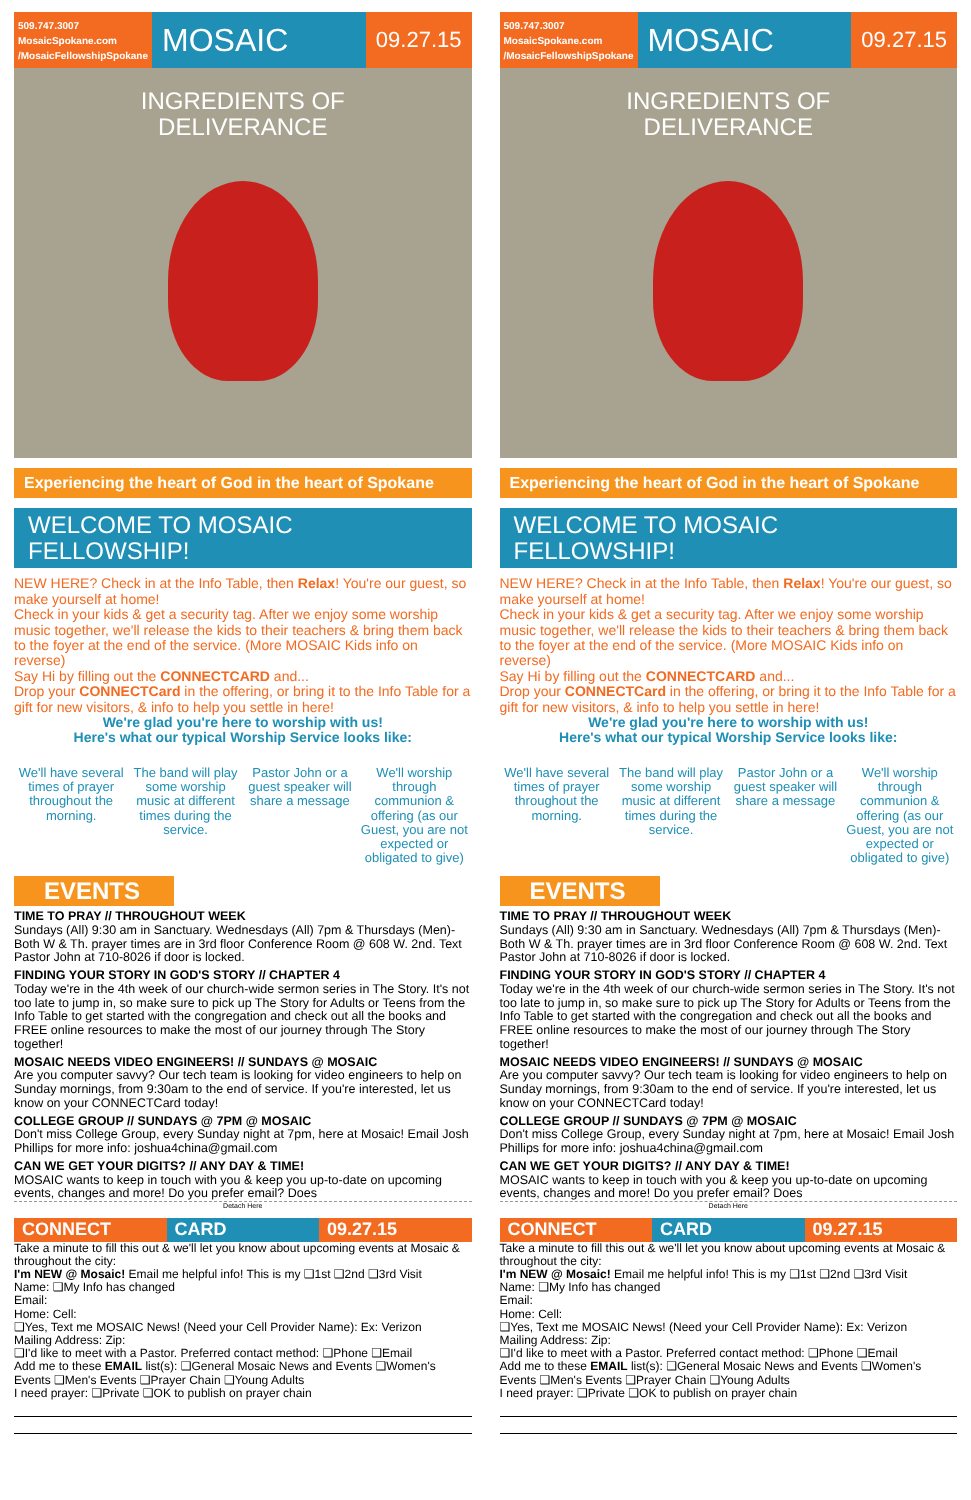509.747.3007
MosaicSpokane.com
/MosaicFellowshipSpokane
MOSAIC
09.27.15
INGREDIENTS OF
DELIVERANCE
Experiencing the heart of God in the heart of Spokane
WELCOME TO MOSAIC FELLOWSHIP!
NEW HERE? Check in at the Info Table, then Relax! You're our guest, so make yourself at home!
Check in your kids & get a security tag. After we enjoy some worship music together, we'll release the kids to their teachers & bring them back to the foyer at the end of the service. (More MOSAIC Kids info on reverse)
Say Hi by filling out the CONNECTCARD and...
Drop your CONNECTCard in the offering, or bring it to the Info Table for a gift for new visitors, & info to help you settle in here!
We're glad you're here to worship with us!
Here's what our typical Worship Service looks like:
We'll have several times of prayer throughout the morning.
The band will play some worship music at different times during the service.
Pastor John or a guest speaker will share a message
We'll worship through communion & offering (as our Guest, you are not expected or obligated to give)
EVENTS
TIME TO PRAY // THROUGHOUT WEEK
Sundays (All) 9:30 am in Sanctuary. Wednesdays (All) 7pm & Thursdays (Men)- Both W & Th. prayer times are in 3rd floor Conference Room @ 608 W. 2nd. Text Pastor John at 710-8026 if door is locked.
FINDING YOUR STORY IN GOD'S STORY // CHAPTER 4
Today we're in the 4th week of our church-wide sermon series in The Story. It's not too late to jump in, so make sure to pick up The Story for Adults or Teens from the Info Table to get started with the congregation and check out all the books and FREE online resources to make the most of our journey through The Story together!
MOSAIC NEEDS VIDEO ENGINEERS! // SUNDAYS @ MOSAIC
Are you computer savvy? Our tech team is looking for video engineers to help on Sunday mornings, from 9:30am to the end of service. If you're interested, let us know on your CONNECTCard today!
COLLEGE GROUP // SUNDAYS @ 7PM @ MOSAIC
Don't miss College Group, every Sunday night at 7pm, here at Mosaic! Email Josh Phillips for more info: joshua4china@gmail.com
CAN WE GET YOUR DIGITS? // ANY DAY & TIME!
MOSAIC wants to keep in touch with you & keep you up-to-date on upcoming events, changes and more! Do you prefer email? Does
Detach Here
CONNECT CARD 09.27.15
Take a minute to fill this out & we'll let you know about upcoming events at Mosaic & throughout the city:
I'm NEW @ Mosaic! Email me helpful info! This is my ❑1st ❑2nd ❑3rd Visit
Name: ❑My Info has changed
Email:
Home: Cell:
❑Yes, Text me MOSAIC News! (Need your Cell Provider Name): Ex: Verizon
Mailing Address: Zip:
❑I'd like to meet with a Pastor. Preferred contact method: ❑Phone ❑Email
Add me to these EMAIL list(s): ❑General Mosaic News and Events ❑Women's Events ❑Men's Events ❑Prayer Chain ❑Young Adults
I need prayer: ❑Private ❑OK to publish on prayer chain
509.747.3007
MosaicSpokane.com
/MosaicFellowshipSpokane
MOSAIC
09.27.15
INGREDIENTS OF
DELIVERANCE
Experiencing the heart of God in the heart of Spokane
WELCOME TO MOSAIC FELLOWSHIP!
NEW HERE? Check in at the Info Table, then Relax! You're our guest, so make yourself at home!
Check in your kids & get a security tag. After we enjoy some worship music together, we'll release the kids to their teachers & bring them back to the foyer at the end of the service. (More MOSAIC Kids info on reverse)
Say Hi by filling out the CONNECTCARD and...
Drop your CONNECTCard in the offering, or bring it to the Info Table for a gift for new visitors, & info to help you settle in here!
We're glad you're here to worship with us!
Here's what our typical Worship Service looks like:
We'll have several times of prayer throughout the morning.
The band will play some worship music at different times during the service.
Pastor John or a guest speaker will share a message
We'll worship through communion & offering (as our Guest, you are not expected or obligated to give)
EVENTS
TIME TO PRAY // THROUGHOUT WEEK
Sundays (All) 9:30 am in Sanctuary. Wednesdays (All) 7pm & Thursdays (Men)- Both W & Th. prayer times are in 3rd floor Conference Room @ 608 W. 2nd. Text Pastor John at 710-8026 if door is locked.
FINDING YOUR STORY IN GOD'S STORY // CHAPTER 4
Today we're in the 4th week of our church-wide sermon series in The Story. It's not too late to jump in, so make sure to pick up The Story for Adults or Teens from the Info Table to get started with the congregation and check out all the books and FREE online resources to make the most of our journey through The Story together!
MOSAIC NEEDS VIDEO ENGINEERS! // SUNDAYS @ MOSAIC
Are you computer savvy? Our tech team is looking for video engineers to help on Sunday mornings, from 9:30am to the end of service. If you're interested, let us know on your CONNECTCard today!
COLLEGE GROUP // SUNDAYS @ 7PM @ MOSAIC
Don't miss College Group, every Sunday night at 7pm, here at Mosaic! Email Josh Phillips for more info: joshua4china@gmail.com
CAN WE GET YOUR DIGITS? // ANY DAY & TIME!
MOSAIC wants to keep in touch with you & keep you up-to-date on upcoming events, changes and more! Do you prefer email? Does
Detach Here
CONNECT CARD 09.27.15
Take a minute to fill this out & we'll let you know about upcoming events at Mosaic & throughout the city:
I'm NEW @ Mosaic! Email me helpful info! This is my ❑1st ❑2nd ❑3rd Visit
Name: ❑My Info has changed
Email:
Home: Cell:
❑Yes, Text me MOSAIC News! (Need your Cell Provider Name): Ex: Verizon
Mailing Address: Zip:
❑I'd like to meet with a Pastor. Preferred contact method: ❑Phone ❑Email
Add me to these EMAIL list(s): ❑General Mosaic News and Events ❑Women's Events ❑Men's Events ❑Prayer Chain ❑Young Adults
I need prayer: ❑Private ❑OK to publish on prayer chain